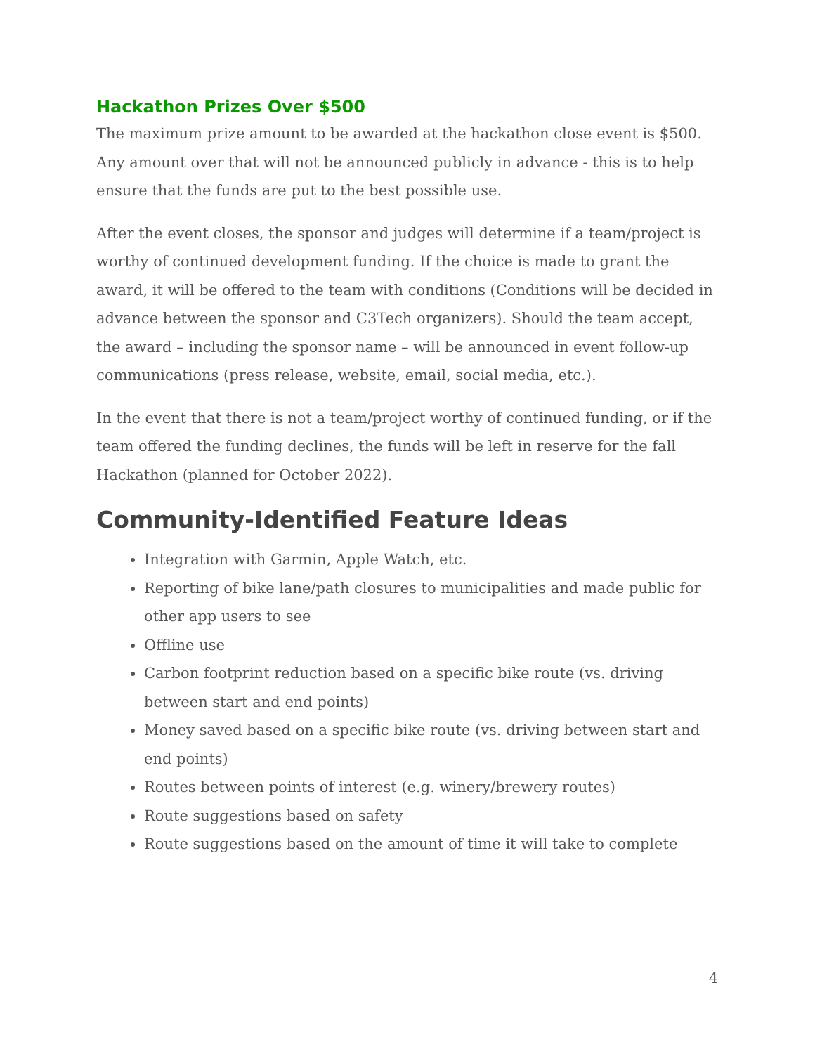Hackathon Prizes Over $500
The maximum prize amount to be awarded at the hackathon close event is $500. Any amount over that will not be announced publicly in advance - this is to help ensure that the funds are put to the best possible use.
After the event closes, the sponsor and judges will determine if a team/project is worthy of continued development funding. If the choice is made to grant the award, it will be offered to the team with conditions (Conditions will be decided in advance between the sponsor and C3Tech organizers). Should the team accept, the award – including the sponsor name – will be announced in event follow-up communications (press release, website, email, social media, etc.).
In the event that there is not a team/project worthy of continued funding, or if the team offered the funding declines, the funds will be left in reserve for the fall Hackathon (planned for October 2022).
Community-Identified Feature Ideas
Integration with Garmin, Apple Watch, etc.
Reporting of bike lane/path closures to municipalities and made public for other app users to see
Offline use
Carbon footprint reduction based on a specific bike route (vs. driving between start and end points)
Money saved based on a specific bike route (vs. driving between start and end points)
Routes between points of interest (e.g. winery/brewery routes)
Route suggestions based on safety
Route suggestions based on the amount of time it will take to complete
4